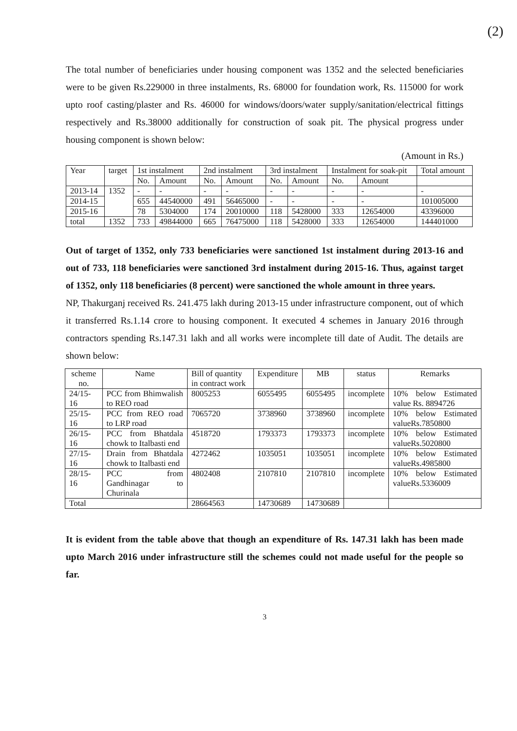(2)
The total number of beneficiaries under housing component was 1352 and the selected beneficiaries were to be given Rs.229000 in three instalments, Rs. 68000 for foundation work, Rs. 115000 for work upto roof casting/plaster and Rs. 46000 for windows/doors/water supply/sanitation/electrical fittings respectively and Rs.38000 additionally for construction of soak pit. The physical progress under housing component is shown below:
(Amount in Rs.)
| Year | target | 1st instalment | | 2nd instalment | | 3rd instalment | | Instalment for soak-pit | | Total amount |
| --- | --- | --- | --- | --- | --- | --- | --- | --- | --- | --- |
| | | No. | Amount | No. | Amount | No. | Amount | No. | Amount | |
| 2013-14 | 1352 | - | - | - | - | - | - | - | - | - |
| 2014-15 | | 655 | 44540000 | 491 | 56465000 | - | - | - | - | 101005000 |
| 2015-16 | | 78 | 5304000 | 174 | 20010000 | 118 | 5428000 | 333 | 12654000 | 43396000 |
| total | 1352 | 733 | 49844000 | 665 | 76475000 | 118 | 5428000 | 333 | 12654000 | 144401000 |
Out of target of 1352, only 733 beneficiaries were sanctioned 1st instalment during 2013-16 and out of 733, 118 beneficiaries were sanctioned 3rd instalment during 2015-16. Thus, against target of 1352, only 118 beneficiaries (8 percent) were sanctioned the whole amount in three years.
NP, Thakurganj received Rs. 241.475 lakh during 2013-15 under infrastructure component, out of which it transferred Rs.1.14 crore to housing component. It executed 4 schemes in January 2016 through contractors spending Rs.147.31 lakh and all works were incomplete till date of Audit. The details are shown below:
| scheme no. | Name | Bill of quantity in contract work | Expenditure | MB | status | Remarks |
| --- | --- | --- | --- | --- | --- | --- |
| 24/15-16 | PCC from Bhimwalish to REO road | 8005253 | 6055495 | 6055495 | incomplete | 10% below Estimated value Rs. 8894726 |
| 25/15-16 | PCC from REO road to LRP road | 7065720 | 3738960 | 3738960 | incomplete | 10% below Estimated valueRs.7850800 |
| 26/15-16 | PCC from Bhatdala chowk to Italbasti end | 4518720 | 1793373 | 1793373 | incomplete | 10% below Estimated valueRs.5020800 |
| 27/15-16 | Drain from Bhatdala chowk to Italbasti end | 4272462 | 1035051 | 1035051 | incomplete | 10% below Estimated valueRs.4985800 |
| 28/15-16 | PCC from Gandhinagar to Churinala | 4802408 | 2107810 | 2107810 | incomplete | 10% below Estimated valueRs.5336009 |
| Total | | 28664563 | 14730689 | 14730689 | | |
It is evident from the table above that though an expenditure of Rs. 147.31 lakh has been made upto March 2016 under infrastructure still the schemes could not made useful for the people so far.
3